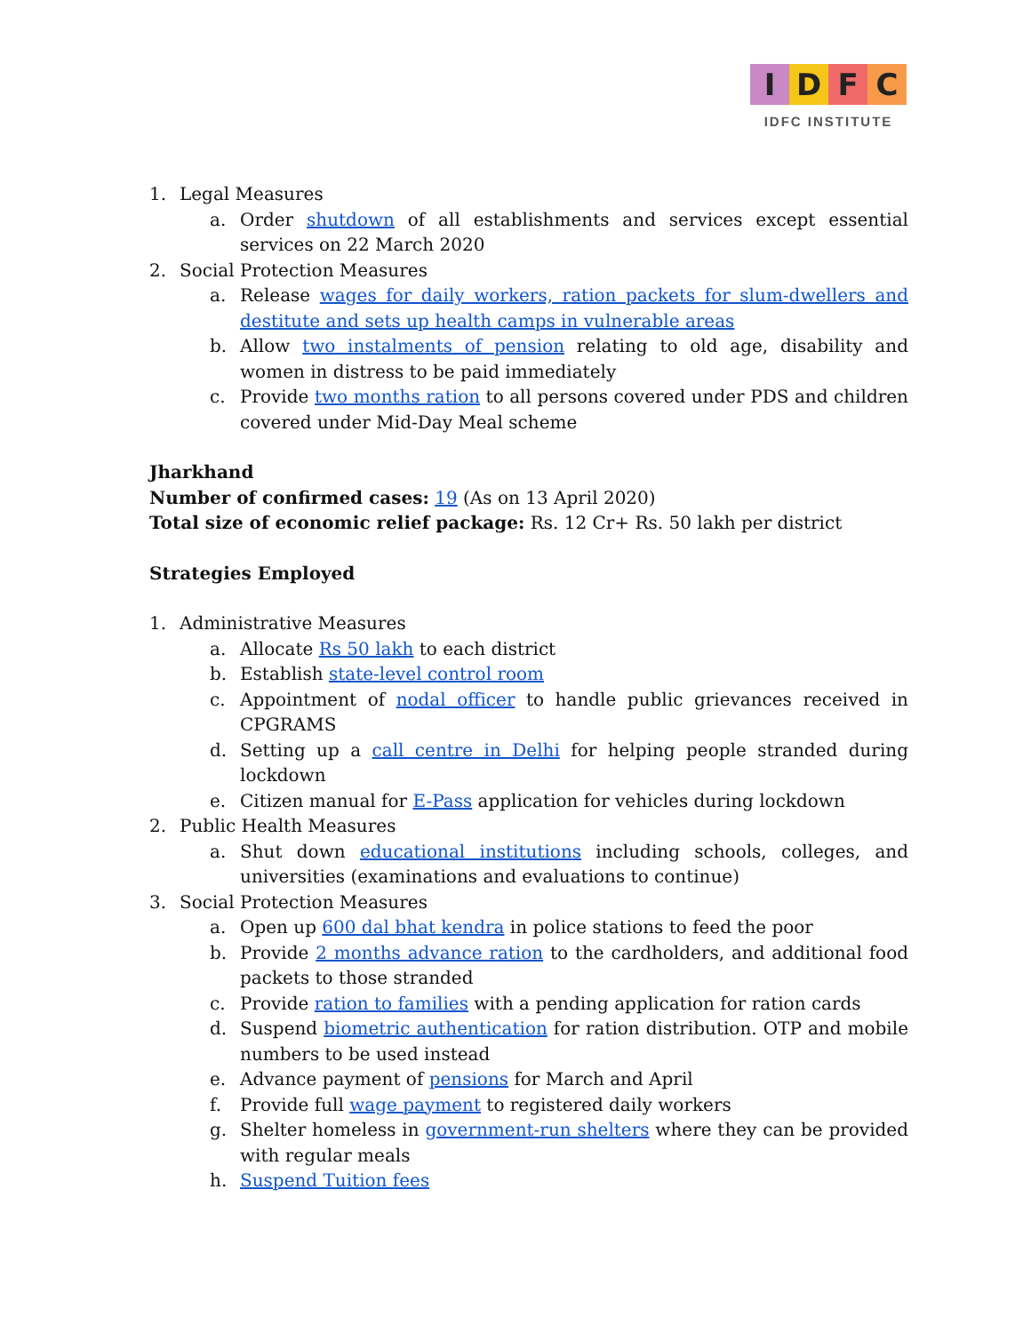I D F C
IDFC INSTITUTE
1. Legal Measures
a. Order shutdown of all establishments and services except essential services on 22 March 2020
2. Social Protection Measures
a. Release wages for daily workers, ration packets for slum-dwellers and destitute and sets up health camps in vulnerable areas
b. Allow two instalments of pension relating to old age, disability and women in distress to be paid immediately
c. Provide two months ration to all persons covered under PDS and children covered under Mid-Day Meal scheme
Jharkhand
Number of confirmed cases: 19 (As on 13 April 2020)
Total size of economic relief package: Rs. 12 Cr+ Rs. 50 lakh per district
Strategies Employed
1. Administrative Measures
a. Allocate Rs 50 lakh to each district
b. Establish state-level control room
c. Appointment of nodal officer to handle public grievances received in CPGRAMS
d. Setting up a call centre in Delhi for helping people stranded during lockdown
e. Citizen manual for E-Pass application for vehicles during lockdown
2. Public Health Measures
a. Shut down educational institutions including schools, colleges, and universities (examinations and evaluations to continue)
3. Social Protection Measures
a. Open up 600 dal bhat kendra in police stations to feed the poor
b. Provide 2 months advance ration to the cardholders, and additional food packets to those stranded
c. Provide ration to families with a pending application for ration cards
d. Suspend biometric authentication for ration distribution. OTP and mobile numbers to be used instead
e. Advance payment of pensions for March and April
f. Provide full wage payment to registered daily workers
g. Shelter homeless in government-run shelters where they can be provided with regular meals
h. Suspend Tuition fees